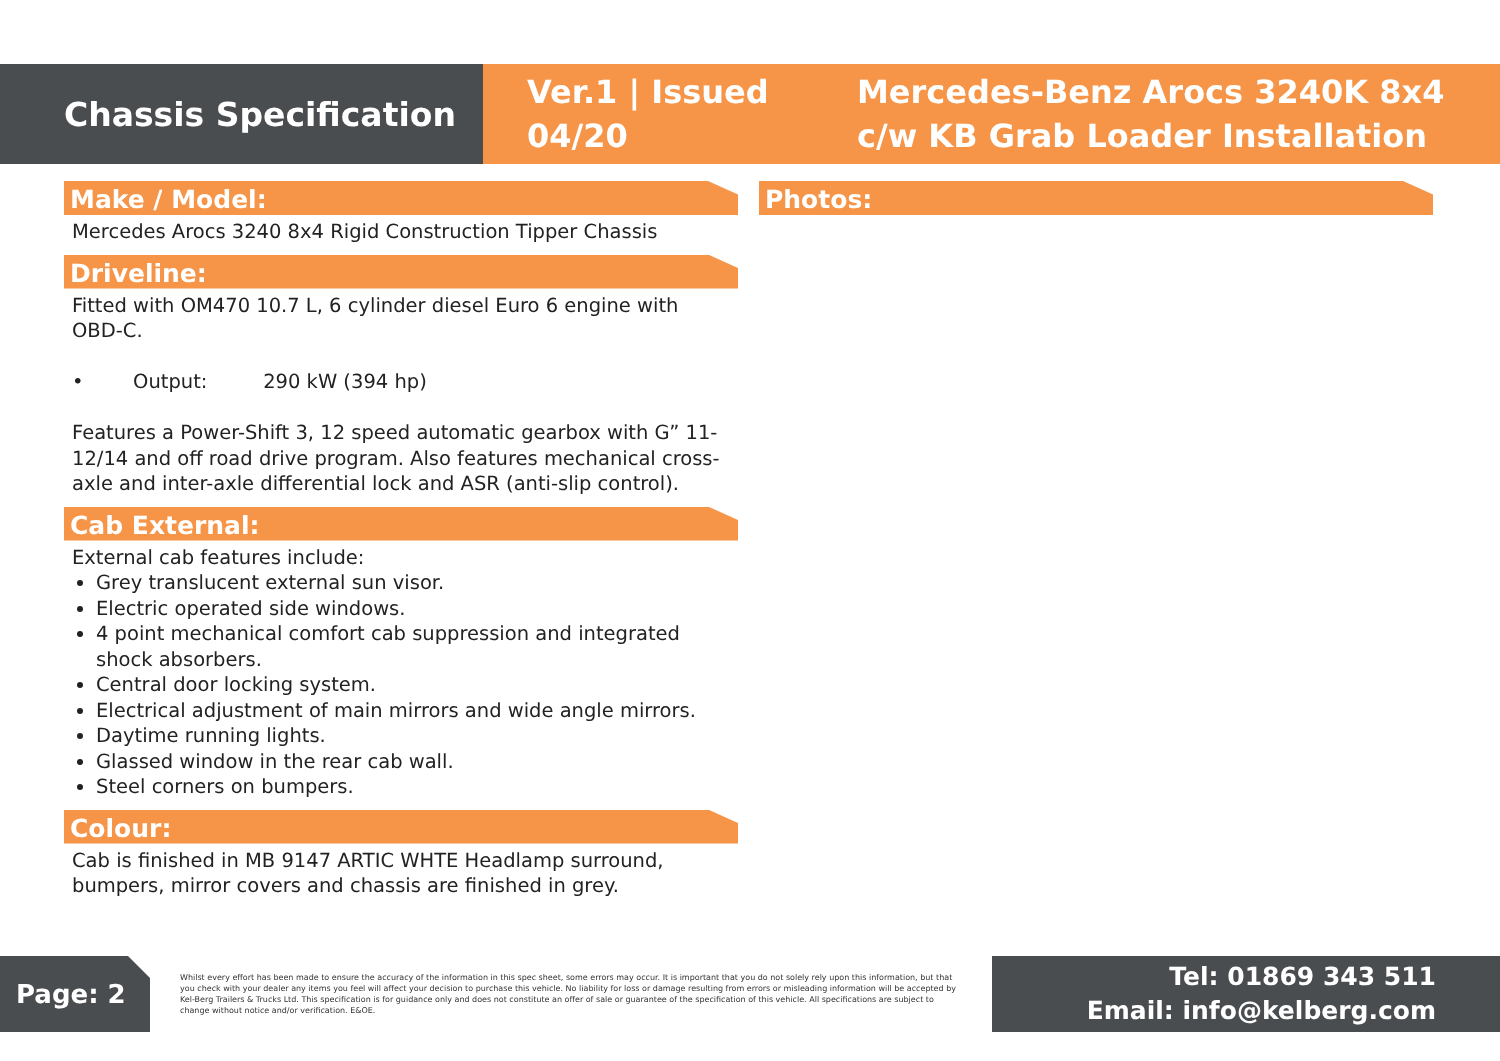Chassis Specification
Ver.1 | Issued 04/20
Mercedes-Benz Arocs 3240K 8x4 c/w KB Grab Loader Installation
Make / Model:
Mercedes Arocs 3240 8x4 Rigid Construction Tipper Chassis
Driveline:
Fitted with OM470 10.7 L, 6 cylinder diesel Euro 6 engine with OBD-C.
• Output: 290 kW (394 hp)
Features a Power-Shift 3, 12 speed automatic gearbox with G” 11-12/14 and off road drive program. Also features mechanical cross-axle and inter-axle differential lock and ASR (anti-slip control).
Cab External:
External cab features include:
Grey translucent external sun visor.
Electric operated side windows.
4 point mechanical comfort cab suppression and integrated shock absorbers.
Central door locking system.
Electrical adjustment of main mirrors and wide angle mirrors.
Daytime running lights.
Glassed window in the rear cab wall.
Steel corners on bumpers.
Colour:
Cab is finished in MB 9147 ARTIC WHTE Headlamp surround, bumpers, mirror covers and chassis are finished in grey.
Photos:
Page: 2
Whilst every effort has been made to ensure the accuracy of the information in this spec sheet, some errors may occur. It is important that you do not solely rely upon this information, but that you check with your dealer any items you feel will affect your decision to purchase this vehicle. No liability for loss or damage resulting from errors or misleading information will be accepted by Kel-Berg Trailers & Trucks Ltd. This specification is for guidance only and does not constitute an offer of sale or guarantee of the specification of this vehicle. All specifications are subject to change without notice and/or verification. E&OE.
Tel: 01869 343 511
Email: info@kelberg.com